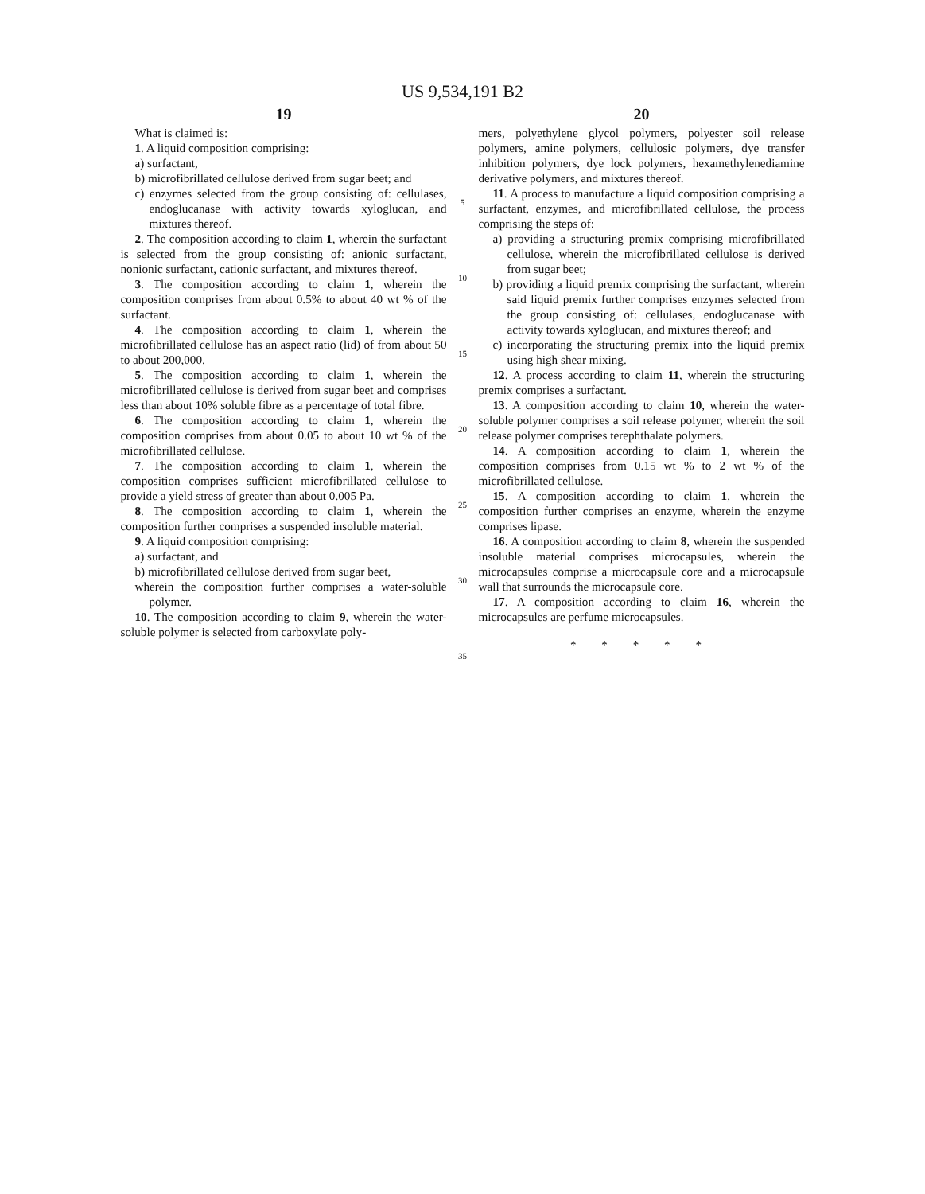US 9,534,191 B2
19
What is claimed is:
1. A liquid composition comprising:
a) surfactant,
b) microfibrillated cellulose derived from sugar beet; and
c) enzymes selected from the group consisting of: cellulases, endoglucanase with activity towards xyloglucan, and mixtures thereof.
2. The composition according to claim 1, wherein the surfactant is selected from the group consisting of: anionic surfactant, nonionic surfactant, cationic surfactant, and mixtures thereof.
3. The composition according to claim 1, wherein the composition comprises from about 0.5% to about 40 wt % of the surfactant.
4. The composition according to claim 1, wherein the microfibrillated cellulose has an aspect ratio (lid) of from about 50 to about 200,000.
5. The composition according to claim 1, wherein the microfibrillated cellulose is derived from sugar beet and comprises less than about 10% soluble fibre as a percentage of total fibre.
6. The composition according to claim 1, wherein the composition comprises from about 0.05 to about 10 wt % of the microfibrillated cellulose.
7. The composition according to claim 1, wherein the composition comprises sufficient microfibrillated cellulose to provide a yield stress of greater than about 0.005 Pa.
8. The composition according to claim 1, wherein the composition further comprises a suspended insoluble material.
9. A liquid composition comprising:
a) surfactant, and
b) microfibrillated cellulose derived from sugar beet,
wherein the composition further comprises a water-soluble polymer.
10. The composition according to claim 9, wherein the water-soluble polymer is selected from carboxylate poly-
5
10
15
20
25
30
35
20
mers, polyethylene glycol polymers, polyester soil release polymers, amine polymers, cellulosic polymers, dye transfer inhibition polymers, dye lock polymers, hexamethylenediamine derivative polymers, and mixtures thereof.
11. A process to manufacture a liquid composition comprising a surfactant, enzymes, and microfibrillated cellulose, the process comprising the steps of:
a) providing a structuring premix comprising microfibrillated cellulose, wherein the microfibrillated cellulose is derived from sugar beet;
b) providing a liquid premix comprising the surfactant, wherein said liquid premix further comprises enzymes selected from the group consisting of: cellulases, endoglucanase with activity towards xyloglucan, and mixtures thereof; and
c) incorporating the structuring premix into the liquid premix using high shear mixing.
12. A process according to claim 11, wherein the structuring premix comprises a surfactant.
13. A composition according to claim 10, wherein the water-soluble polymer comprises a soil release polymer, wherein the soil release polymer comprises terephthalate polymers.
14. A composition according to claim 1, wherein the composition comprises from 0.15 wt % to 2 wt % of the microfibrillated cellulose.
15. A composition according to claim 1, wherein the composition further comprises an enzyme, wherein the enzyme comprises lipase.
16. A composition according to claim 8, wherein the suspended insoluble material comprises microcapsules, wherein the microcapsules comprise a microcapsule core and a microcapsule wall that surrounds the microcapsule core.
17. A composition according to claim 16, wherein the microcapsules are perfume microcapsules.
* * * * *